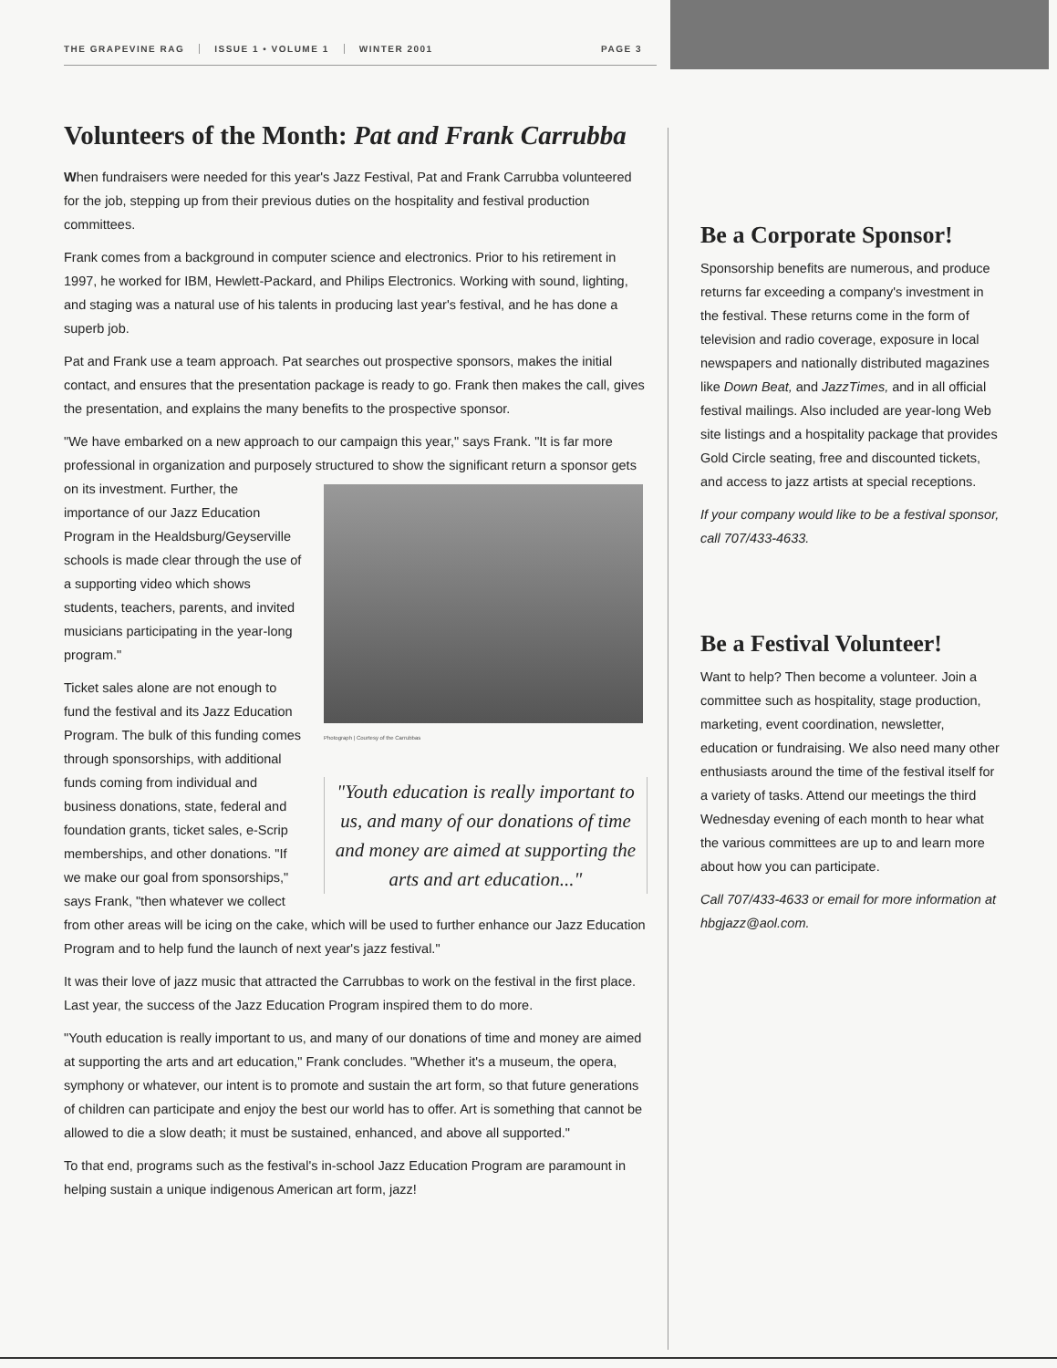THE GRAPEVINE RAG ISSUE 1 • VOLUME 1 WINTER 2001 PAGE 3
Volunteers of the Month: Pat and Frank Carrubba
When fundraisers were needed for this year's Jazz Festival, Pat and Frank Carrubba volunteered for the job, stepping up from their previous duties on the hospitality and festival production committees.
Frank comes from a background in computer science and electronics. Prior to his retirement in 1997, he worked for IBM, Hewlett-Packard, and Philips Electronics. Working with sound, lighting, and staging was a natural use of his talents in producing last year's festival, and he has done a superb job.
Pat and Frank use a team approach. Pat searches out prospective sponsors, makes the initial contact, and ensures that the presentation package is ready to go. Frank then makes the call, gives the presentation, and explains the many benefits to the prospective sponsor.
"We have embarked on a new approach to our campaign this year," says Frank. "It is far more professional in organization and purposely structured to show the significant return Photograph | Courtesy of the Carrubbas
"Youth education is really important to us, and many of our donations of time and money are aimed at supporting the arts and art education..." a sponsor gets on its investment. Further, the importance of our Jazz Education Program in the Healdsburg/Geyserville schools is made clear through the use of a supporting video which shows students, teachers, parents, and invited musicians participating in the year-long program."
Ticket sales alone are not enough to fund the festival and its Jazz Education Program. The bulk of this funding comes through sponsorships, with additional funds coming from individual and business donations, state, federal and foundation grants, ticket sales, e-Scrip memberships, and other donations. "If we make our goal from sponsorships," says Frank, "then whatever we collect from other areas will be icing on the cake, which will be used to further enhance our Jazz Education Program and to help fund the launch of next year's jazz festival."
It was their love of jazz music that attracted the Carrubbas to work on the festival in the first place. Last year, the success of the Jazz Education Program inspired them to do more.
"Youth education is really important to us, and many of our donations of time and money are aimed at supporting the arts and art education," Frank concludes. "Whether it's a museum, the opera, symphony or whatever, our intent is to promote and sustain the art form, so that future generations of children can participate and enjoy the best our world has to offer. Art is something that cannot be allowed to die a slow death; it must be sustained, enhanced, and above all supported."
To that end, programs such as the festival's in-school Jazz Education Program are paramount in helping sustain a unique indigenous American art form, jazz!
Be a Corporate Sponsor!
Sponsorship benefits are numerous, and produce returns far exceeding a company's investment in the festival. These returns come in the form of television and radio coverage, exposure in local newspapers and nationally distributed magazines like Down Beat, and JazzTimes, and in all official festival mailings. Also included are year-long Web site listings and a hospitality package that provides Gold Circle seating, free and discounted tickets, and access to jazz artists at special receptions.
If your company would like to be a festival sponsor, call 707/433-4633.
Be a Festival Volunteer!
Want to help? Then become a volunteer. Join a committee such as hospitality, stage production, marketing, event coordination, newsletter, education or fundraising. We also need many other enthusiasts around the time of the festival itself for a variety of tasks. Attend our meetings the third Wednesday evening of each month to hear what the various committees are up to and learn more about how you can participate.
Call 707/433-4633 or email for more information at hbgjazz@aol.com.